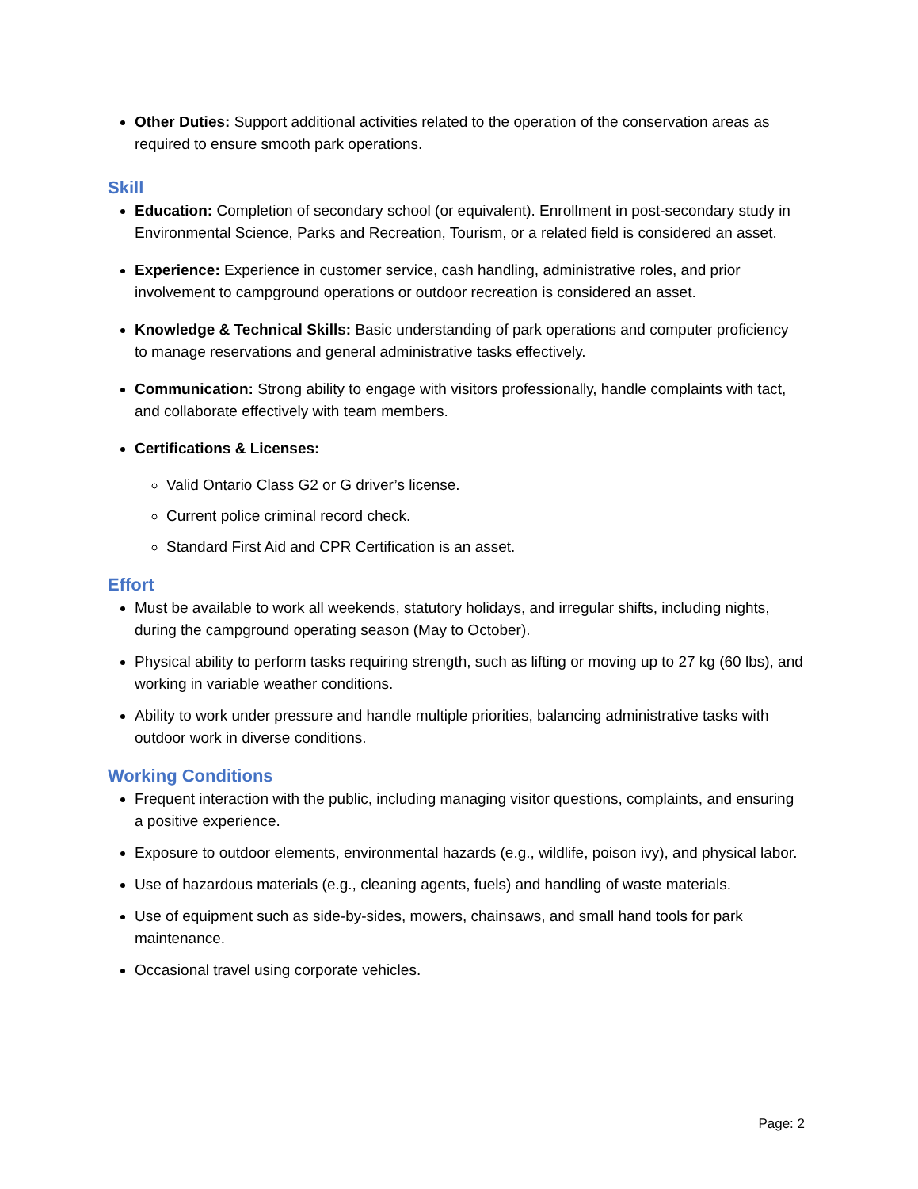Other Duties: Support additional activities related to the operation of the conservation areas as required to ensure smooth park operations.
Skill
Education: Completion of secondary school (or equivalent). Enrollment in post-secondary study in Environmental Science, Parks and Recreation, Tourism, or a related field is considered an asset.
Experience: Experience in customer service, cash handling, administrative roles, and prior involvement to campground operations or outdoor recreation is considered an asset.
Knowledge & Technical Skills: Basic understanding of park operations and computer proficiency to manage reservations and general administrative tasks effectively.
Communication: Strong ability to engage with visitors professionally, handle complaints with tact, and collaborate effectively with team members.
Certifications & Licenses:
Valid Ontario Class G2 or G driver’s license.
Current police criminal record check.
Standard First Aid and CPR Certification is an asset.
Effort
Must be available to work all weekends, statutory holidays, and irregular shifts, including nights, during the campground operating season (May to October).
Physical ability to perform tasks requiring strength, such as lifting or moving up to 27 kg (60 lbs), and working in variable weather conditions.
Ability to work under pressure and handle multiple priorities, balancing administrative tasks with outdoor work in diverse conditions.
Working Conditions
Frequent interaction with the public, including managing visitor questions, complaints, and ensuring a positive experience.
Exposure to outdoor elements, environmental hazards (e.g., wildlife, poison ivy), and physical labor.
Use of hazardous materials (e.g., cleaning agents, fuels) and handling of waste materials.
Use of equipment such as side-by-sides, mowers, chainsaws, and small hand tools for park maintenance.
Occasional travel using corporate vehicles.
Page: 2